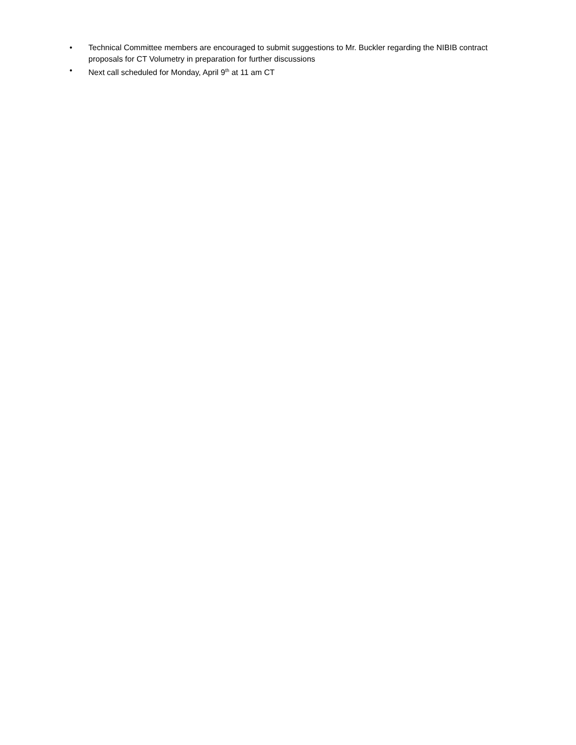• Technical Committee members are encouraged to submit suggestions to Mr. Buckler regarding the NIBIB contract proposals for CT Volumetry in preparation for further discussions
• Next call scheduled for Monday, April 9<sup>th</sup> at 11 am CT